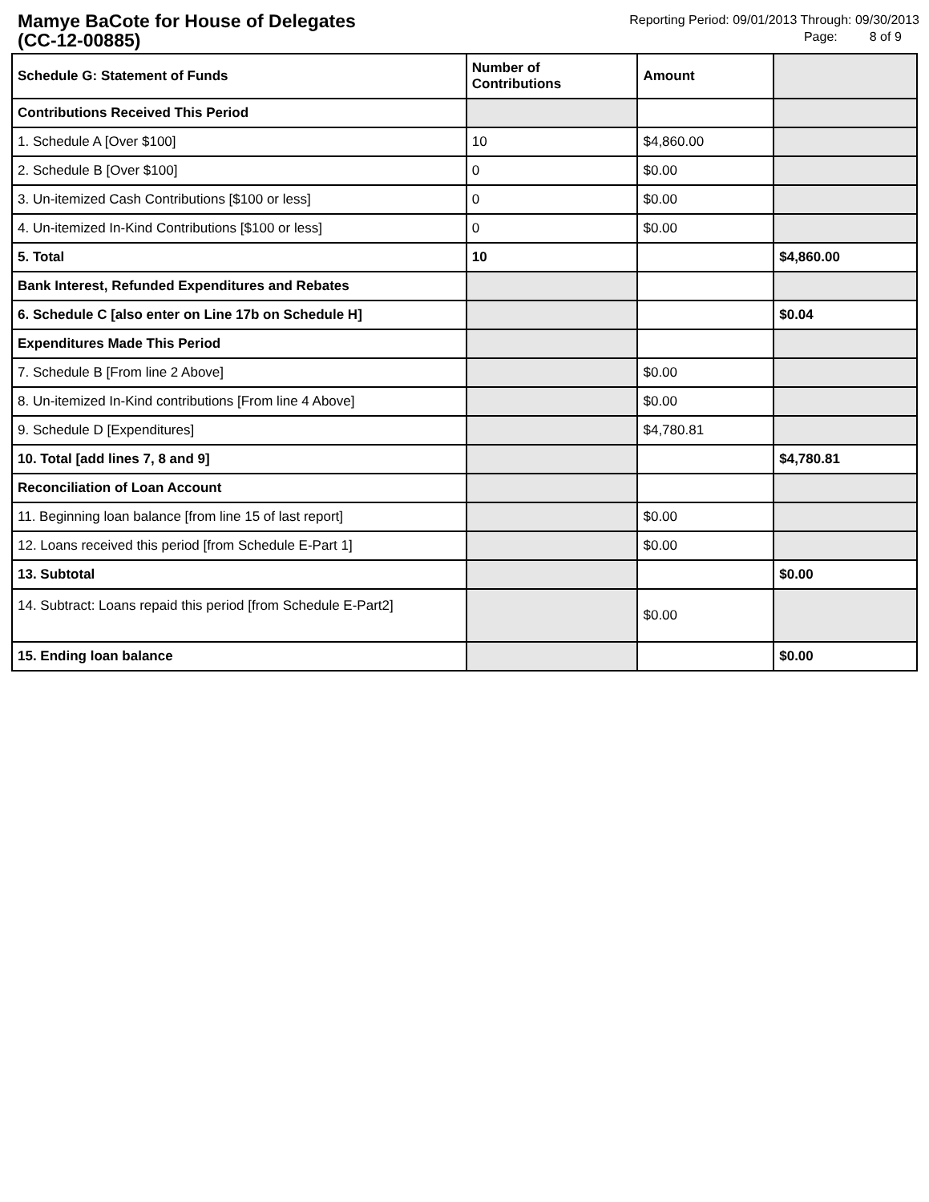Mamye BaCote for House of Delegates
(CC-12-00885)
Reporting Period: 09/01/2013 Through: 09/30/2013
Page: 8 of 9
| Schedule G: Statement of Funds | Number of Contributions | Amount | |
| --- | --- | --- | --- |
| Contributions Received This Period | | | |
| 1. Schedule A [Over $100] | 10 | $4,860.00 | |
| 2. Schedule B [Over $100] | 0 | $0.00 | |
| 3. Un-itemized Cash Contributions [$100 or less] | 0 | $0.00 | |
| 4. Un-itemized In-Kind Contributions [$100 or less] | 0 | $0.00 | |
| 5. Total | 10 | | $4,860.00 |
| Bank Interest, Refunded Expenditures and Rebates | | | |
| 6. Schedule C [also enter on Line 17b on Schedule H] | | | $0.04 |
| Expenditures Made This Period | | | |
| 7. Schedule B [From line 2 Above] | | $0.00 | |
| 8. Un-itemized In-Kind contributions [From line 4 Above] | | $0.00 | |
| 9. Schedule D [Expenditures] | | $4,780.81 | |
| 10. Total [add lines 7, 8 and 9] | | | $4,780.81 |
| Reconciliation of Loan Account | | | |
| 11. Beginning loan balance [from line 15 of last report] | | $0.00 | |
| 12. Loans received this period [from Schedule E-Part 1] | | $0.00 | |
| 13. Subtotal | | | $0.00 |
| 14. Subtract: Loans repaid this period [from Schedule E-Part2] | | $0.00 | |
| 15. Ending loan balance | | | $0.00 |